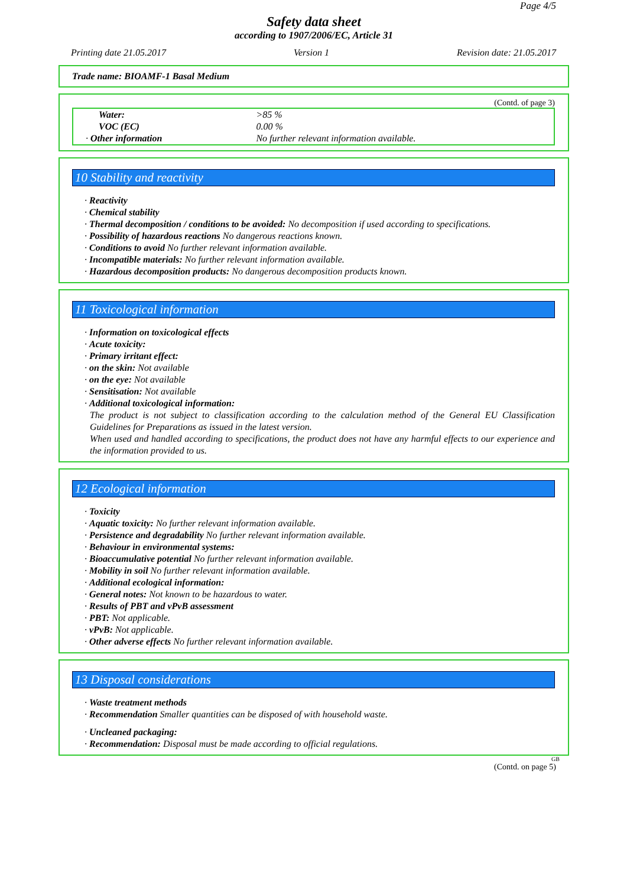Page 4/5
Safety data sheet
according to 1907/2006/EC, Article 31
Printing date 21.05.2017 Version 1 Revision date: 21.05.2017
Trade name: BIOAMF-1 Basal Medium
(Contd. of page 3)
| Water: | >85 % |
| VOC (EC) | 0.00 % |
| · Other information | No further relevant information available. |
10 Stability and reactivity
· Reactivity
· Chemical stability
· Thermal decomposition / conditions to be avoided: No decomposition if used according to specifications.
· Possibility of hazardous reactions No dangerous reactions known.
· Conditions to avoid No further relevant information available.
· Incompatible materials: No further relevant information available.
· Hazardous decomposition products: No dangerous decomposition products known.
11 Toxicological information
· Information on toxicological effects
· Acute toxicity:
· Primary irritant effect:
· on the skin: Not available
· on the eye: Not available
· Sensitisation: Not available
· Additional toxicological information:
The product is not subject to classification according to the calculation method of the General EU Classification Guidelines for Preparations as issued in the latest version.
When used and handled according to specifications, the product does not have any harmful effects to our experience and the information provided to us.
12 Ecological information
· Toxicity
· Aquatic toxicity: No further relevant information available.
· Persistence and degradability No further relevant information available.
· Behaviour in environmental systems:
· Bioaccumulative potential No further relevant information available.
· Mobility in soil No further relevant information available.
· Additional ecological information:
· General notes: Not known to be hazardous to water.
· Results of PBT and vPvB assessment
· PBT: Not applicable.
· vPvB: Not applicable.
· Other adverse effects No further relevant information available.
13 Disposal considerations
· Waste treatment methods
· Recommendation Smaller quantities can be disposed of with household waste.
· Uncleaned packaging:
· Recommendation: Disposal must be made according to official regulations.
GB
(Contd. on page 5)